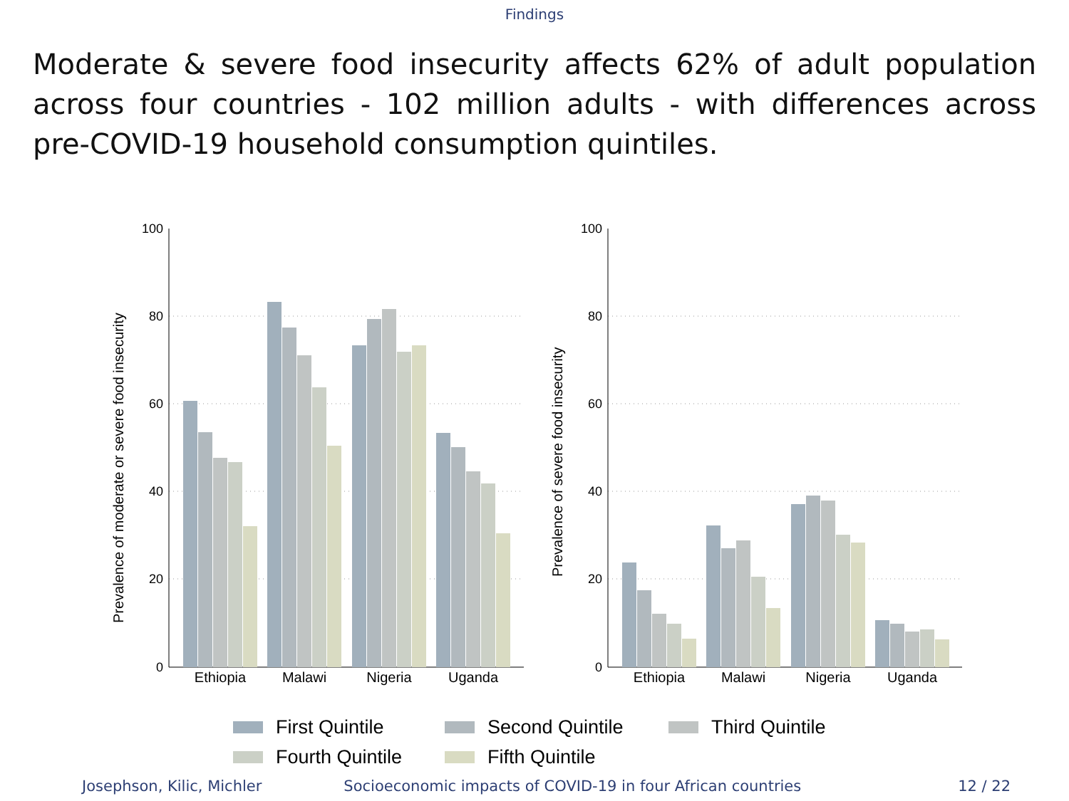Findings
Moderate & severe food insecurity affects 62% of adult population across four countries - 102 million adults - with differences across pre-COVID-19 household consumption quintiles.
100
80
60
40
20
0
100
80
60
40
20
0
Prevalence of moderate or severe food insecurity
Prevalence of severe food insecurity
Ethiopia
Malawi
Nigeria
Uganda
Ethiopia
Malawi
Nigeria
Uganda
First Quintile
Second Quintile
Third Quintile
Fourth Quintile
Fifth Quintile
Josephson, Kilic, Michler Socioeconomic impacts of COVID-19 in four African countries
12 / 22